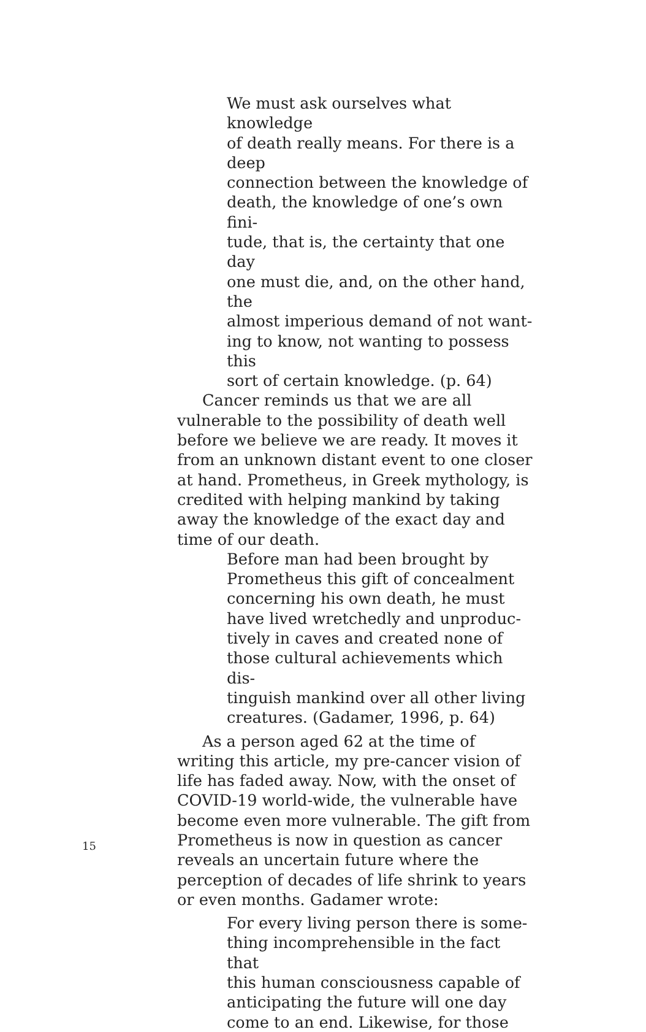We must ask ourselves what knowledge of death really means. For there is a deep connection between the knowledge of death, the knowledge of one’s own fini- tude, that is, the certainty that one day one must die, and, on the other hand, the almost imperious demand of not want- ing to know, not wanting to possess this sort of certain knowledge. (p. 64)
Cancer reminds us that we are all vulnerable to the possibility of death well before we believe we are ready. It moves it from an unknown distant event to one closer at hand. Prometheus, in Greek mythology, is credited with helping mankind by taking away the knowledge of the exact day and time of our death.
Before man had been brought by Prometheus this gift of concealment concerning his own death, he must have lived wretchedly and unproduc- tively in caves and created none of those cultural achievements which dis- tinguish mankind over all other living creatures. (Gadamer, 1996, p. 64)
As a person aged 62 at the time of writing this article, my pre-cancer vision of life has faded away. Now, with the onset of COVID-19 world-wide, the vulnerable have become even more vulnerable. The gift from Prometheus is now in question as cancer reveals an uncertain future where the perception of decades of life shrink to years or even months. Gadamer wrote:
For every living person there is some- thing incomprehensible in the fact that this human consciousness capable of anticipating the future will one day come to an end. Likewise, for those
15